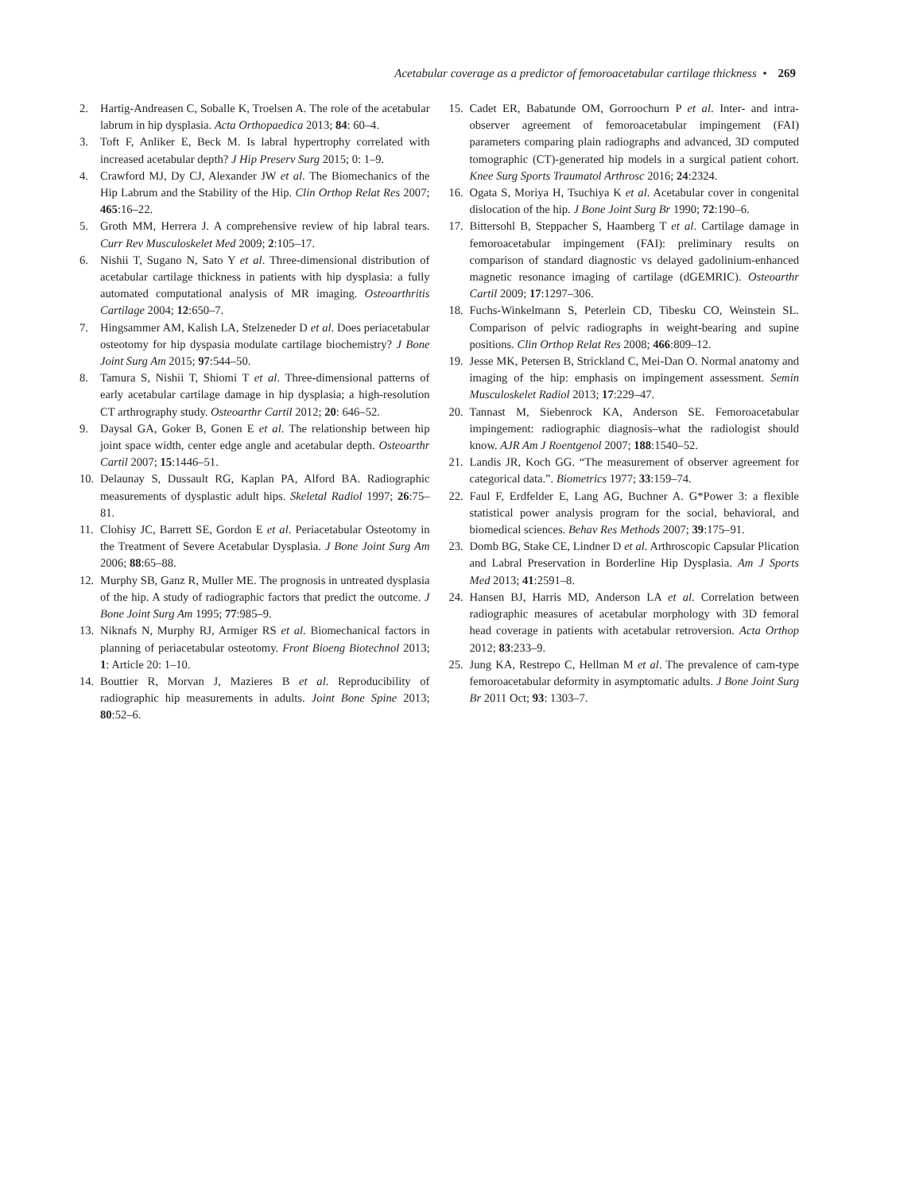Acetabular coverage as a predictor of femoroacetabular cartilage thickness • 269
2. Hartig-Andreasen C, Soballe K, Troelsen A. The role of the acetabular labrum in hip dysplasia. Acta Orthopaedica 2013; 84: 60–4.
3. Toft F, Anliker E, Beck M. Is labral hypertrophy correlated with increased acetabular depth? J Hip Preserv Surg 2015; 0: 1–9.
4. Crawford MJ, Dy CJ, Alexander JW et al. The Biomechanics of the Hip Labrum and the Stability of the Hip. Clin Orthop Relat Res 2007; 465:16–22.
5. Groth MM, Herrera J. A comprehensive review of hip labral tears. Curr Rev Musculoskelet Med 2009; 2:105–17.
6. Nishii T, Sugano N, Sato Y et al. Three-dimensional distribution of acetabular cartilage thickness in patients with hip dysplasia: a fully automated computational analysis of MR imaging. Osteoarthritis Cartilage 2004; 12:650–7.
7. Hingsammer AM, Kalish LA, Stelzeneder D et al. Does periacetabular osteotomy for hip dyspasia modulate cartilage biochemistry? J Bone Joint Surg Am 2015; 97:544–50.
8. Tamura S, Nishii T, Shiomi T et al. Three-dimensional patterns of early acetabular cartilage damage in hip dysplasia; a high-resolution CT arthrography study. Osteoarthr Cartil 2012; 20: 646–52.
9. Daysal GA, Goker B, Gonen E et al. The relationship between hip joint space width, center edge angle and acetabular depth. Osteoarthr Cartil 2007; 15:1446–51.
10. Delaunay S, Dussault RG, Kaplan PA, Alford BA. Radiographic measurements of dysplastic adult hips. Skeletal Radiol 1997; 26:75–81.
11. Clohisy JC, Barrett SE, Gordon E et al. Periacetabular Osteotomy in the Treatment of Severe Acetabular Dysplasia. J Bone Joint Surg Am 2006; 88:65–88.
12. Murphy SB, Ganz R, Muller ME. The prognosis in untreated dysplasia of the hip. A study of radiographic factors that predict the outcome. J Bone Joint Surg Am 1995; 77:985–9.
13. Niknafs N, Murphy RJ, Armiger RS et al. Biomechanical factors in planning of periacetabular osteotomy. Front Bioeng Biotechnol 2013; 1: Article 20: 1–10.
14. Bouttier R, Morvan J, Mazieres B et al. Reproducibility of radiographic hip measurements in adults. Joint Bone Spine 2013; 80:52–6.
15. Cadet ER, Babatunde OM, Gorroochurn P et al. Inter- and intra-observer agreement of femoroacetabular impingement (FAI) parameters comparing plain radiographs and advanced, 3D computed tomographic (CT)-generated hip models in a surgical patient cohort. Knee Surg Sports Traumatol Arthrosc 2016; 24:2324.
16. Ogata S, Moriya H, Tsuchiya K et al. Acetabular cover in congenital dislocation of the hip. J Bone Joint Surg Br 1990; 72:190–6.
17. Bittersohl B, Steppacher S, Haamberg T et al. Cartilage damage in femoroacetabular impingement (FAI): preliminary results on comparison of standard diagnostic vs delayed gadolinium-enhanced magnetic resonance imaging of cartilage (dGEMRIC). Osteoarthr Cartil 2009; 17:1297–306.
18. Fuchs-Winkelmann S, Peterlein CD, Tibesku CO, Weinstein SL. Comparison of pelvic radiographs in weight-bearing and supine positions. Clin Orthop Relat Res 2008; 466:809–12.
19. Jesse MK, Petersen B, Strickland C, Mei-Dan O. Normal anatomy and imaging of the hip: emphasis on impingement assessment. Semin Musculoskelet Radiol 2013; 17:229–47.
20. Tannast M, Siebenrock KA, Anderson SE. Femoroacetabular impingement: radiographic diagnosis–what the radiologist should know. AJR Am J Roentgenol 2007; 188:1540–52.
21. Landis JR, Koch GG. “The measurement of observer agreement for categorical data.”. Biometrics 1977; 33:159–74.
22. Faul F, Erdfelder E, Lang AG, Buchner A. G*Power 3: a flexible statistical power analysis program for the social, behavioral, and biomedical sciences. Behav Res Methods 2007; 39:175–91.
23. Domb BG, Stake CE, Lindner D et al. Arthroscopic Capsular Plication and Labral Preservation in Borderline Hip Dysplasia. Am J Sports Med 2013; 41:2591–8.
24. Hansen BJ, Harris MD, Anderson LA et al. Correlation between radiographic measures of acetabular morphology with 3D femoral head coverage in patients with acetabular retroversion. Acta Orthop 2012; 83:233–9.
25. Jung KA, Restrepo C, Hellman M et al. The prevalence of cam-type femoroacetabular deformity in asymptomatic adults. J Bone Joint Surg Br 2011 Oct; 93: 1303–7.